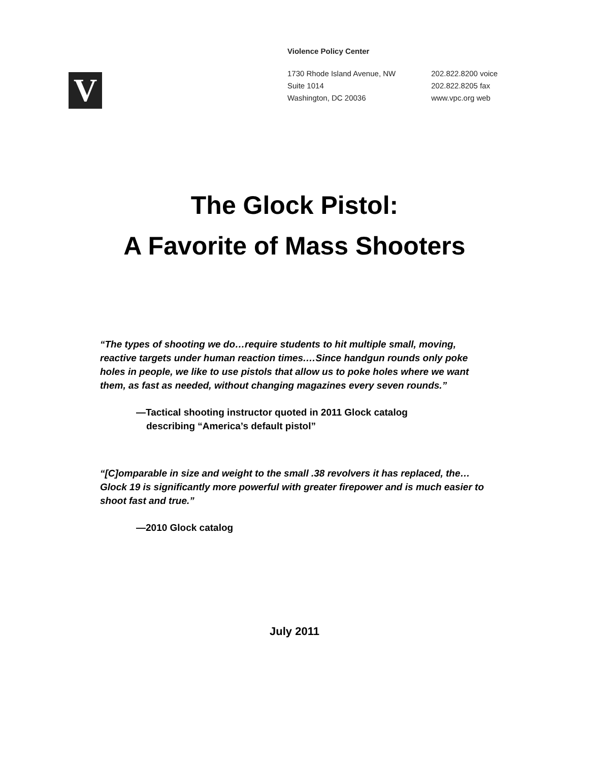V
Violence Policy Center
1730 Rhode Island Avenue, NW
Suite 1014
Washington, DC 20036
202.822.8200 voice
202.822.8205 fax
www.vpc.org web
The Glock Pistol:
A Favorite of Mass Shooters
“The types of shooting we do…require students to hit multiple small, moving, reactive targets under human reaction times.…Since handgun rounds only poke holes in people, we like to use pistols that allow us to poke holes where we want them, as fast as needed, without changing magazines every seven rounds.”
—Tactical shooting instructor quoted in 2011 Glock catalog
describing “America’s default pistol”
“[C]omparable in size and weight to the small .38 revolvers it has replaced, the…Glock 19 is significantly more powerful with greater firepower and is much easier to shoot fast and true.”
—2010 Glock catalog
July 2011